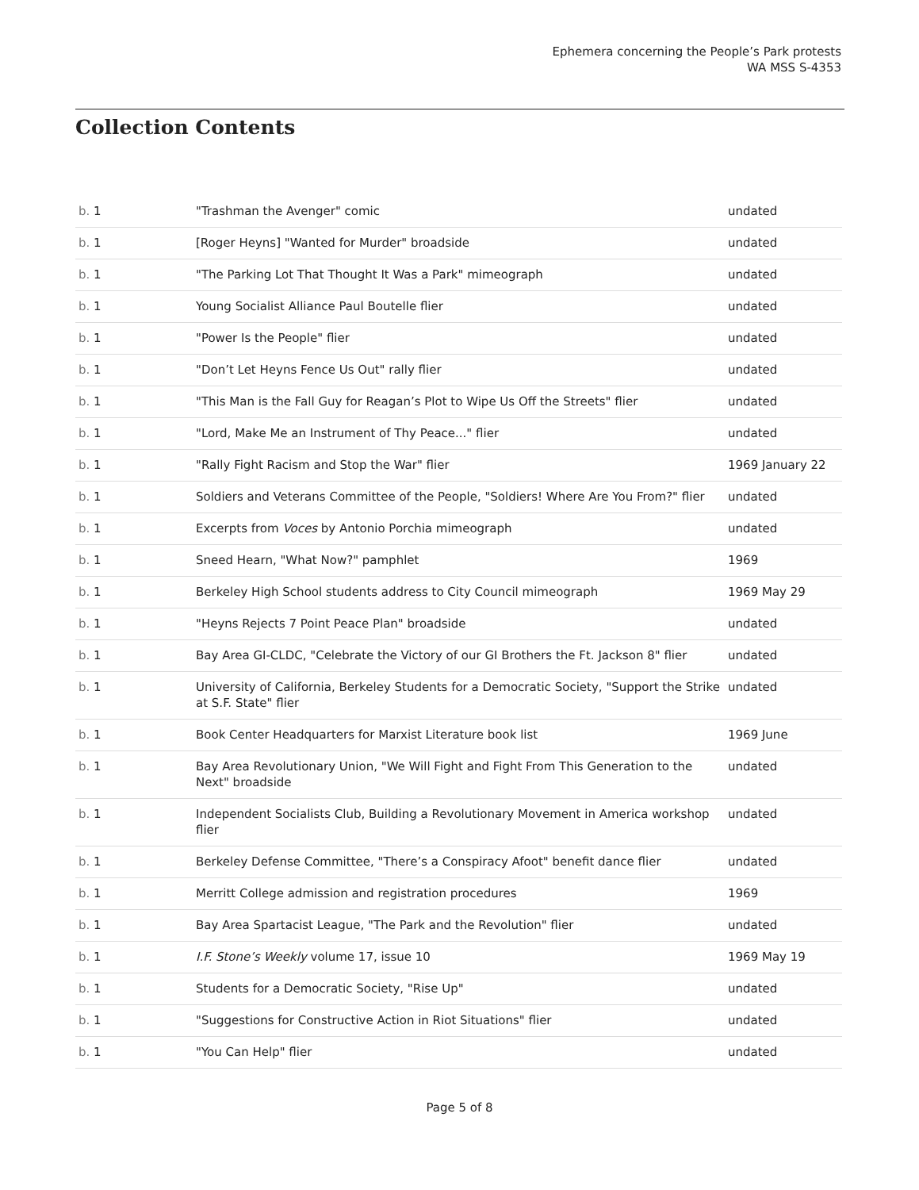Ephemera concerning the People’s Park protests
WA MSS S-4353
Collection Contents
| b. 1 | "Trashman the Avenger" comic | undated |
| b. 1 | [Roger Heyns] "Wanted for Murder" broadside | undated |
| b. 1 | "The Parking Lot That Thought It Was a Park" mimeograph | undated |
| b. 1 | Young Socialist Alliance Paul Boutelle flier | undated |
| b. 1 | "Power Is the People" flier | undated |
| b. 1 | "Don’t Let Heyns Fence Us Out" rally flier | undated |
| b. 1 | "This Man is the Fall Guy for Reagan’s Plot to Wipe Us Off the Streets" flier | undated |
| b. 1 | "Lord, Make Me an Instrument of Thy Peace..." flier | undated |
| b. 1 | "Rally Fight Racism and Stop the War" flier | 1969 January 22 |
| b. 1 | Soldiers and Veterans Committee of the People, "Soldiers! Where Are You From?" flier | undated |
| b. 1 | Excerpts from Voces by Antonio Porchia mimeograph | undated |
| b. 1 | Sneed Hearn, "What Now?" pamphlet | 1969 |
| b. 1 | Berkeley High School students address to City Council mimeograph | 1969 May 29 |
| b. 1 | "Heyns Rejects 7 Point Peace Plan" broadside | undated |
| b. 1 | Bay Area GI-CLDC, "Celebrate the Victory of our GI Brothers the Ft. Jackson 8" flier | undated |
| b. 1 | University of California, Berkeley Students for a Democratic Society, "Support the Strike at S.F. State" flier | undated |
| b. 1 | Book Center Headquarters for Marxist Literature book list | 1969 June |
| b. 1 | Bay Area Revolutionary Union, "We Will Fight and Fight From This Generation to the Next" broadside | undated |
| b. 1 | Independent Socialists Club, Building a Revolutionary Movement in America workshop flier | undated |
| b. 1 | Berkeley Defense Committee, "There’s a Conspiracy Afoot" benefit dance flier | undated |
| b. 1 | Merritt College admission and registration procedures | 1969 |
| b. 1 | Bay Area Spartacist League, "The Park and the Revolution" flier | undated |
| b. 1 | I.F. Stone’s Weekly volume 17, issue 10 | 1969 May 19 |
| b. 1 | Students for a Democratic Society, "Rise Up" | undated |
| b. 1 | "Suggestions for Constructive Action in Riot Situations" flier | undated |
| b. 1 | "You Can Help" flier | undated |
Page 5 of 8